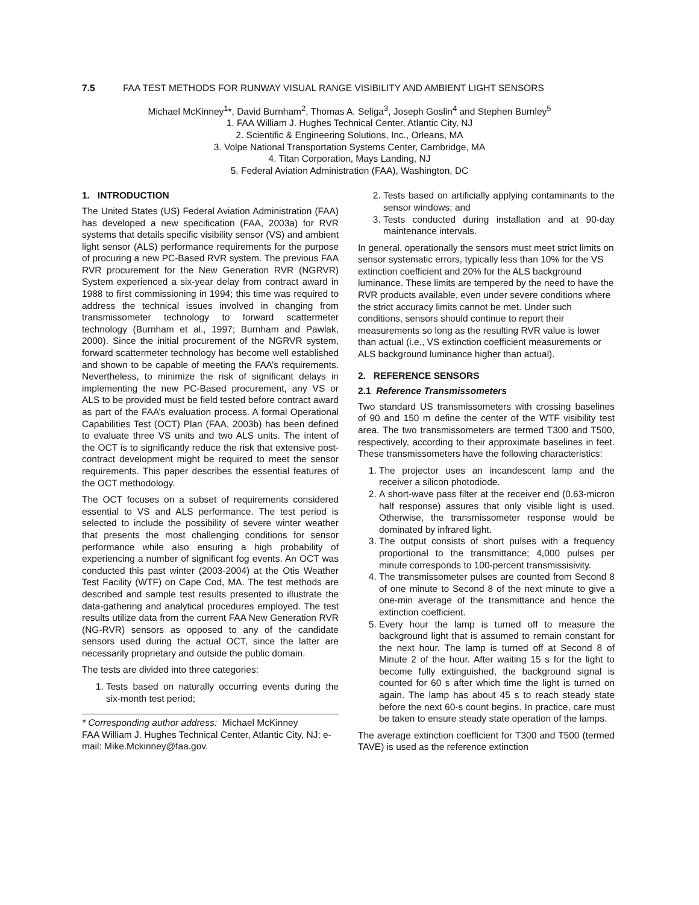7.5 FAA TEST METHODS FOR RUNWAY VISUAL RANGE VISIBILITY AND AMBIENT LIGHT SENSORS
Michael McKinney<sup>1</sup>*, David Burnham<sup>2</sup>, Thomas A. Seliga<sup>3</sup>, Joseph Goslin<sup>4</sup> and Stephen Burnley<sup>5</sup>
1. FAA William J. Hughes Technical Center, Atlantic City, NJ
2. Scientific & Engineering Solutions, Inc., Orleans, MA
3. Volpe National Transportation Systems Center, Cambridge, MA
4. Titan Corporation, Mays Landing, NJ
5. Federal Aviation Administration (FAA), Washington, DC
1. INTRODUCTION
The United States (US) Federal Aviation Administration (FAA) has developed a new specification (FAA, 2003a) for RVR systems that details specific visibility sensor (VS) and ambient light sensor (ALS) performance requirements for the purpose of procuring a new PC-Based RVR system. The previous FAA RVR procurement for the New Generation RVR (NGRVR) System experienced a six-year delay from contract award in 1988 to first commissioning in 1994; this time was required to address the technical issues involved in changing from transmissometer technology to forward scattermeter technology (Burnham et al., 1997; Burnham and Pawlak, 2000). Since the initial procurement of the NGRVR system, forward scattermeter technology has become well established and shown to be capable of meeting the FAA’s requirements. Nevertheless, to minimize the risk of significant delays in implementing the new PC-Based procurement, any VS or ALS to be provided must be field tested before contract award as part of the FAA’s evaluation process. A formal Operational Capabilities Test (OCT) Plan (FAA, 2003b) has been defined to evaluate three VS units and two ALS units. The intent of the OCT is to significantly reduce the risk that extensive post-contract development might be required to meet the sensor requirements. This paper describes the essential features of the OCT methodology.
The OCT focuses on a subset of requirements considered essential to VS and ALS performance. The test period is selected to include the possibility of severe winter weather that presents the most challenging conditions for sensor performance while also ensuring a high probability of experiencing a number of significant fog events. An OCT was conducted this past winter (2003-2004) at the Otis Weather Test Facility (WTF) on Cape Cod, MA. The test methods are described and sample test results presented to illustrate the data-gathering and analytical procedures employed. The test results utilize data from the current FAA New Generation RVR (NG-RVR) sensors as opposed to any of the candidate sensors used during the actual OCT, since the latter are necessarily proprietary and outside the public domain.
The tests are divided into three categories:
1. Tests based on naturally occurring events during the six-month test period;
* Corresponding author address: Michael McKinney
FAA William J. Hughes Technical Center, Atlantic City, NJ; e-mail: Mike.Mckinney@faa.gov.
2. Tests based on artificially applying contaminants to the sensor windows; and
3. Tests conducted during installation and at 90-day maintenance intervals.
In general, operationally the sensors must meet strict limits on sensor systematic errors, typically less than 10% for the VS extinction coefficient and 20% for the ALS background luminance. These limits are tempered by the need to have the RVR products available, even under severe conditions where the strict accuracy limits cannot be met. Under such conditions, sensors should continue to report their measurements so long as the resulting RVR value is lower than actual (i.e., VS extinction coefficient measurements or ALS background luminance higher than actual).
2. REFERENCE SENSORS
2.1 Reference Transmissometers
Two standard US transmissometers with crossing baselines of 90 and 150 m define the center of the WTF visibility test area. The two transmissometers are termed T300 and T500, respectively, according to their approximate baselines in feet. These transmissometers have the following characteristics:
1. The projector uses an incandescent lamp and the receiver a silicon photodiode.
2. A short-wave pass filter at the receiver end (0.63-micron half response) assures that only visible light is used. Otherwise, the transmissometer response would be dominated by infrared light.
3. The output consists of short pulses with a frequency proportional to the transmittance; 4,000 pulses per minute corresponds to 100-percent transmissisivity.
4. The transmissometer pulses are counted from Second 8 of one minute to Second 8 of the next minute to give a one-min average of the transmittance and hence the extinction coefficient.
5. Every hour the lamp is turned off to measure the background light that is assumed to remain constant for the next hour. The lamp is turned off at Second 8 of Minute 2 of the hour. After waiting 15 s for the light to become fully extinguished, the background signal is counted for 60 s after which time the light is turned on again. The lamp has about 45 s to reach steady state before the next 60-s count begins. In practice, care must be taken to ensure steady state operation of the lamps.
The average extinction coefficient for T300 and T500 (termed TAVE) is used as the reference extinction